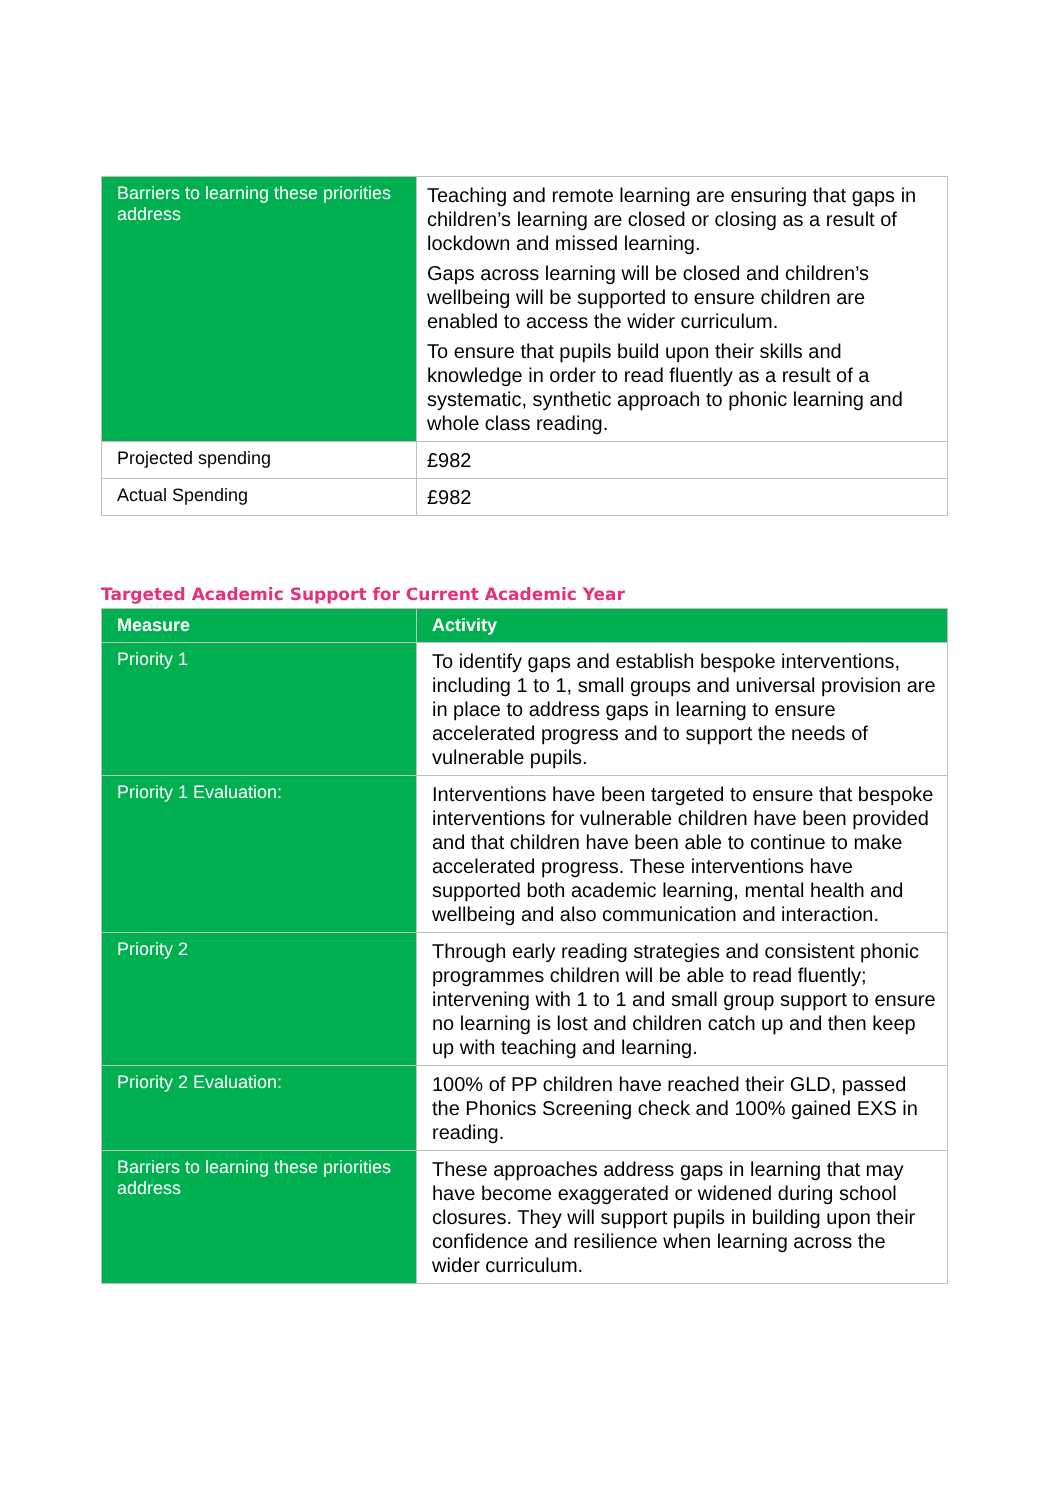| Barriers to learning these priorities address | Teaching and remote learning are ensuring that gaps in children’s learning are closed or closing as a result of lockdown and missed learning. Gaps across learning will be closed and children’s wellbeing will be supported to ensure children are enabled to access the wider curriculum. To ensure that pupils build upon their skills and knowledge in order to read fluently as a result of a systematic, synthetic approach to phonic learning and whole class reading. |
| Projected spending | £982 |
| Actual Spending | £982 |
Targeted Academic Support for Current Academic Year
| Measure | Activity |
| --- | --- |
| Priority 1 | To identify gaps and establish bespoke interventions, including 1 to 1, small groups and universal provision are in place to address gaps in learning to ensure accelerated progress and to support the needs of vulnerable pupils. |
| Priority 1 Evaluation: | Interventions have been targeted to ensure that bespoke interventions for vulnerable children have been provided and that children have been able to continue to make accelerated progress. These interventions have supported both academic learning, mental health and wellbeing and also communication and interaction. |
| Priority 2 | Through early reading strategies and consistent phonic programmes children will be able to read fluently; intervening with 1 to 1 and small group support to ensure no learning is lost and children catch up and then keep up with teaching and learning. |
| Priority 2 Evaluation: | 100% of PP children have reached their GLD, passed the Phonics Screening check and 100% gained EXS in reading. |
| Barriers to learning these priorities address | These approaches address gaps in learning that may have become exaggerated or widened during school closures. They will support pupils in building upon their confidence and resilience when learning across the wider curriculum. |